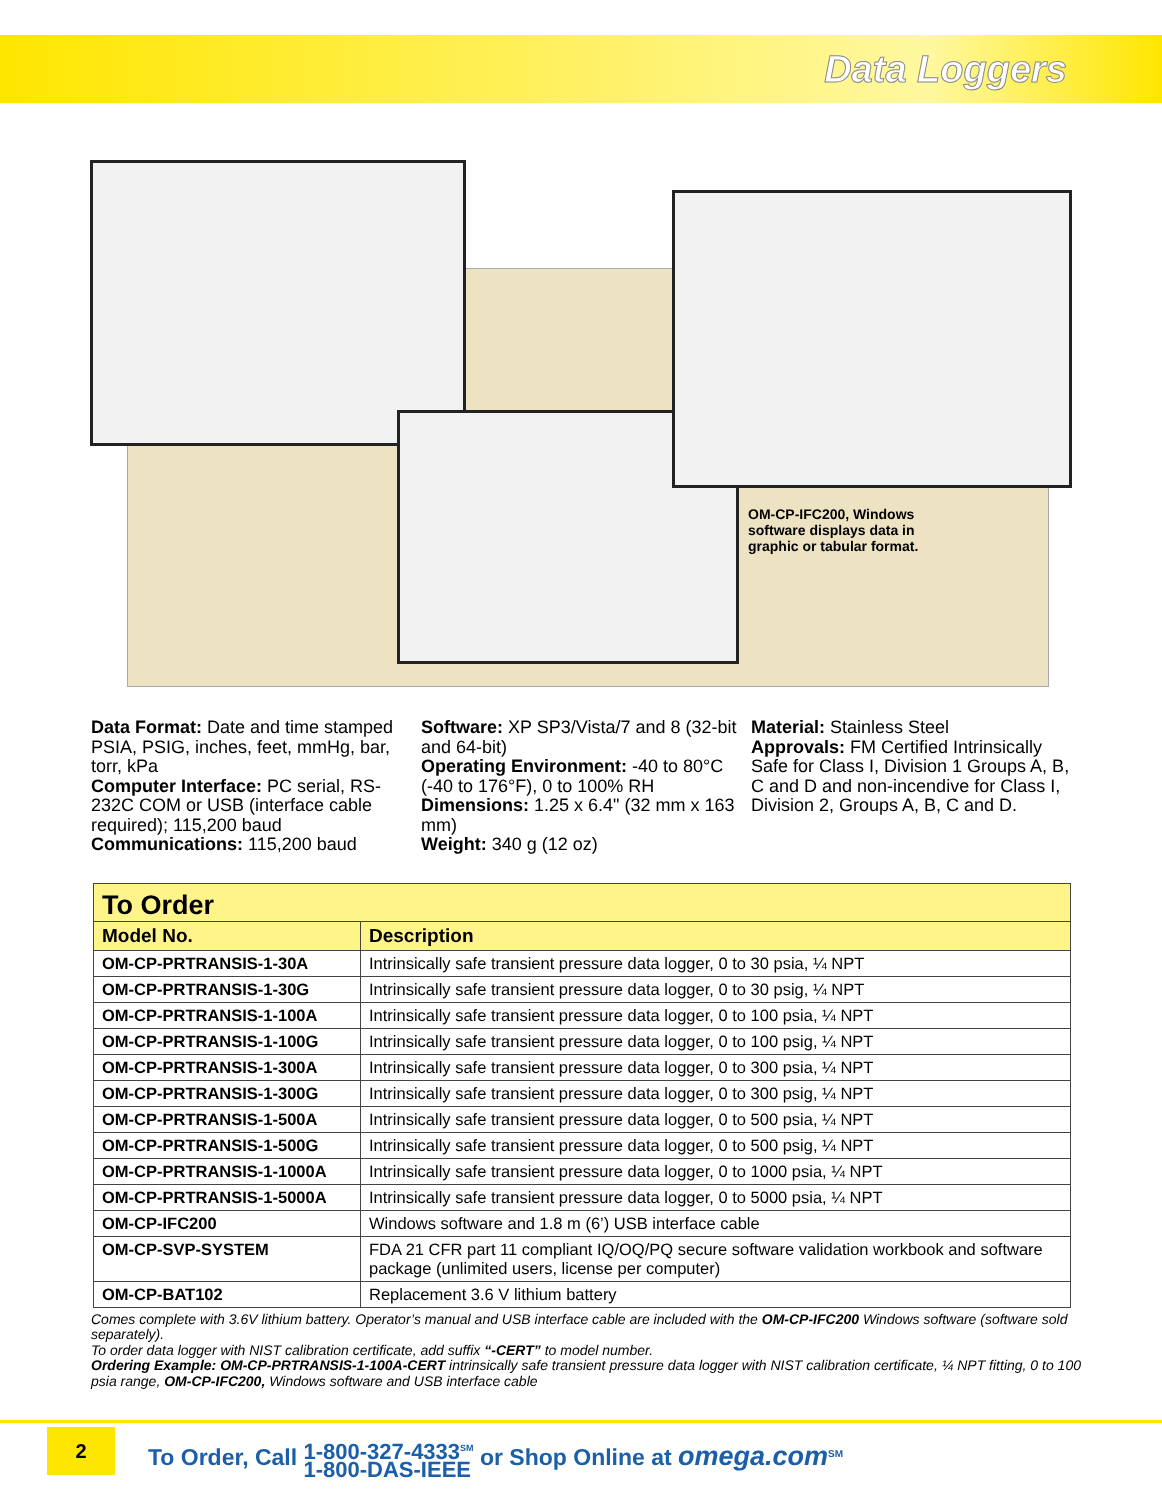Data Loggers
OM-CP-IFC200, Windows software displays data in graphic or tabular format.
Data Format: Date and time stamped PSIA, PSIG, inches, feet, mmHg, bar, torr, kPa
Computer Interface: PC serial, RS-232C COM or USB (interface cable required); 115,200 baud
Communications: 115,200 baud
Software: XP SP3/Vista/7 and 8 (32-bit and 64-bit)
Operating Environment: -40 to 80°C (-40 to 176°F), 0 to 100% RH
Dimensions: 1.25 x 6.4" (32 mm x 163 mm)
Weight: 340 g (12 oz)
Material: Stainless Steel
Approvals: FM Certified Intrinsically Safe for Class I, Division 1 Groups A, B, C and D and non-incendive for Class I, Division 2, Groups A, B, C and D.
| To Order | |
| Model No. | Description |
| OM-CP-PRTRANSIS-1-30A | Intrinsically safe transient pressure data logger, 0 to 30 psia, ¼ NPT |
| OM-CP-PRTRANSIS-1-30G | Intrinsically safe transient pressure data logger, 0 to 30 psig, ¼ NPT |
| OM-CP-PRTRANSIS-1-100A | Intrinsically safe transient pressure data logger, 0 to 100 psia, ¼ NPT |
| OM-CP-PRTRANSIS-1-100G | Intrinsically safe transient pressure data logger, 0 to 100 psig, ¼ NPT |
| OM-CP-PRTRANSIS-1-300A | Intrinsically safe transient pressure data logger, 0 to 300 psia, ¼ NPT |
| OM-CP-PRTRANSIS-1-300G | Intrinsically safe transient pressure data logger, 0 to 300 psig, ¼ NPT |
| OM-CP-PRTRANSIS-1-500A | Intrinsically safe transient pressure data logger, 0 to 500 psia, ¼ NPT |
| OM-CP-PRTRANSIS-1-500G | Intrinsically safe transient pressure data logger, 0 to 500 psig, ¼ NPT |
| OM-CP-PRTRANSIS-1-1000A | Intrinsically safe transient pressure data logger, 0 to 1000 psia, ¼ NPT |
| OM-CP-PRTRANSIS-1-5000A | Intrinsically safe transient pressure data logger, 0 to 5000 psia, ¼ NPT |
| OM-CP-IFC200 | Windows software and 1.8 m (6’) USB interface cable |
| OM-CP-SVP-SYSTEM | FDA 21 CFR part 11 compliant IQ/OQ/PQ secure software validation workbook and software package (unlimited users, license per computer) |
| OM-CP-BAT102 | Replacement 3.6 V lithium battery |
Comes complete with 3.6V lithium battery. Operator’s manual and USB interface cable are included with the OM-CP-IFC200 Windows software (software sold separately).
To order data logger with NIST calibration certificate, add suffix “-CERT” to model number.
Ordering Example: OM-CP-PRTRANSIS-1-100A-CERT intrinsically safe transient pressure data logger with NIST calibration certificate, ¼ NPT fitting, 0 to 100 psia range, OM-CP-IFC200, Windows software and USB interface cable
2
To Order, Call 1-800-327-4333<sup>SM</sup>
1-800-DAS-IEEE or Shop Online at omega.com<sup>SM</sup>